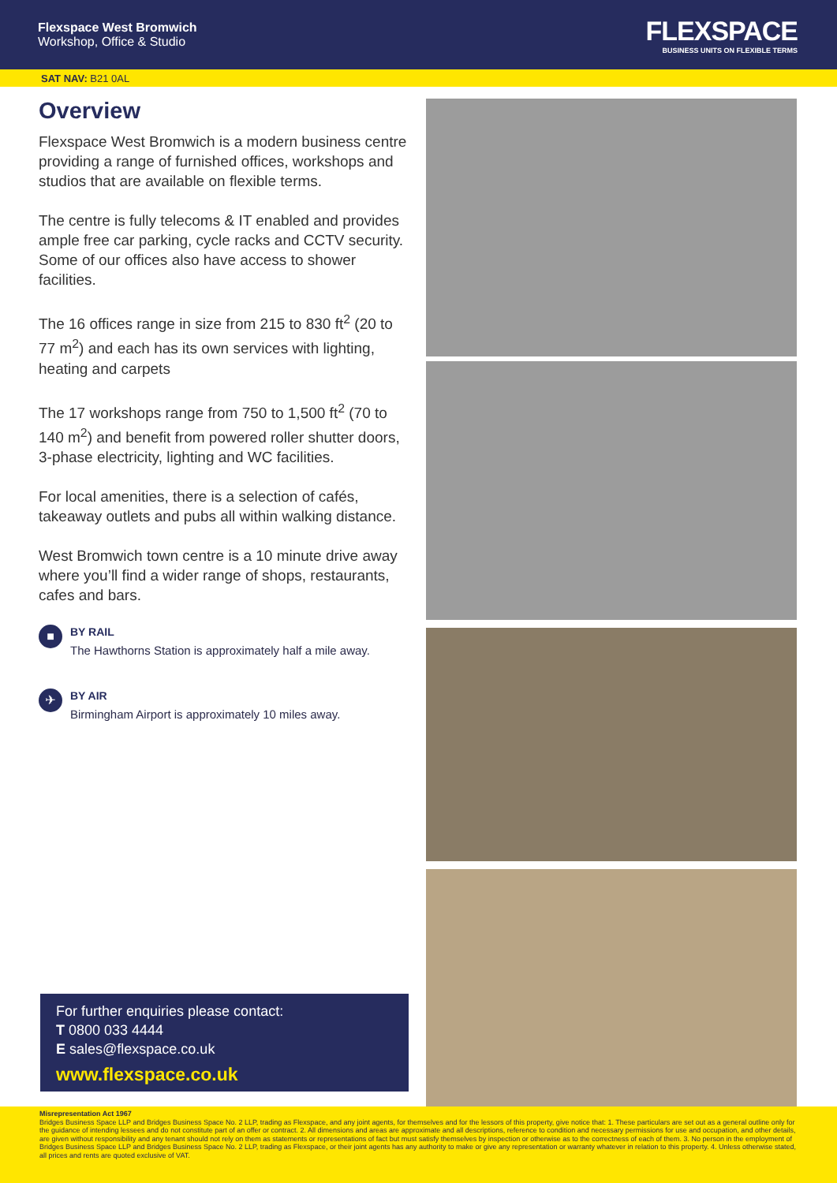Flexspace West Bromwich
Workshop, Office & Studio
FLEXSPACE
BUSINESS UNITS ON FLEXIBLE TERMS
SAT NAV: B21 0AL
Overview
Flexspace West Bromwich is a modern business centre providing a range of furnished offices, workshops and studios that are available on flexible terms.
The centre is fully telecoms & IT enabled and provides ample free car parking, cycle racks and CCTV security. Some of our offices also have access to shower facilities.
The 16 offices range in size from 215 to 830 ft<sup>2</sup> (20 to 77 m<sup>2</sup>) and each has its own services with lighting, heating and carpets
The 17 workshops range from 750 to 1,500 ft<sup>2</sup> (70 to 140 m<sup>2</sup>) and benefit from powered roller shutter doors, 3-phase electricity, lighting and WC facilities.
For local amenities, there is a selection of cafés, takeaway outlets and pubs all within walking distance.
West Bromwich town centre is a 10 minute drive away where you’ll find a wider range of shops, restaurants, cafes and bars.
■
BY RAIL
The Hawthorns Station is approximately half a mile away.
✈
BY AIR
Birmingham Airport is approximately 10 miles away.
For further enquiries please contact:
T 0800 033 4444
E sales@flexspace.co.uk
www.flexspace.co.uk
Misrepresentation Act 1967
Bridges Business Space LLP and Bridges Business Space No. 2 LLP, trading as Flexspace, and any joint agents, for themselves and for the lessors of this property, give notice that: 1. These particulars are set out as a general outline only for the guidance of intending lessees and do not constitute part of an offer or contract. 2. All dimensions and areas are approximate and all descriptions, reference to condition and necessary permissions for use and occupation, and other details, are given without responsibility and any tenant should not rely on them as statements or representations of fact but must satisfy themselves by inspection or otherwise as to the correctness of each of them. 3. No person in the employment of Bridges Business Space LLP and Bridges Business Space No. 2 LLP, trading as Flexspace, or their joint agents has any authority to make or give any representation or warranty whatever in relation to this property. 4. Unless otherwise stated, all prices and rents are quoted exclusive of VAT.